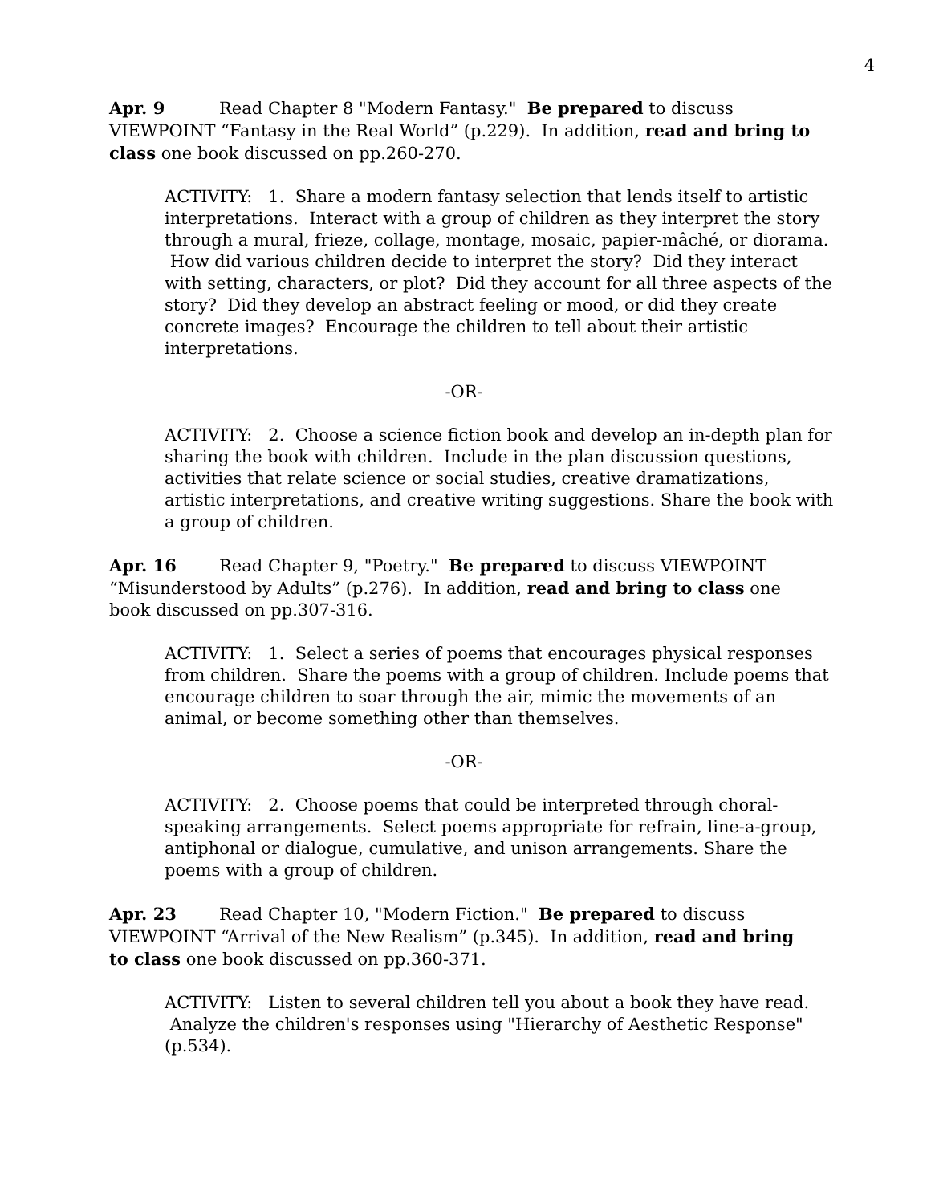4
Apr. 9 Read Chapter 8 "Modern Fantasy." Be prepared to discuss VIEWPOINT “Fantasy in the Real World” (p.229). In addition, read and bring to class one book discussed on pp.260-270.
ACTIVITY: 1. Share a modern fantasy selection that lends itself to artistic interpretations. Interact with a group of children as they interpret the story through a mural, frieze, collage, montage, mosaic, papier-mâché, or diorama. How did various children decide to interpret the story? Did they interact with setting, characters, or plot? Did they account for all three aspects of the story? Did they develop an abstract feeling or mood, or did they create concrete images? Encourage the children to tell about their artistic interpretations.
-OR-
ACTIVITY: 2. Choose a science fiction book and develop an in-depth plan for sharing the book with children. Include in the plan discussion questions, activities that relate science or social studies, creative dramatizations, artistic interpretations, and creative writing suggestions. Share the book with a group of children.
Apr. 16 Read Chapter 9, "Poetry." Be prepared to discuss VIEWPOINT “Misunderstood by Adults” (p.276). In addition, read and bring to class one book discussed on pp.307-316.
ACTIVITY: 1. Select a series of poems that encourages physical responses from children. Share the poems with a group of children. Include poems that encourage children to soar through the air, mimic the movements of an animal, or become something other than themselves.
-OR-
ACTIVITY: 2. Choose poems that could be interpreted through choral-speaking arrangements. Select poems appropriate for refrain, line-a-group, antiphonal or dialogue, cumulative, and unison arrangements. Share the poems with a group of children.
Apr. 23 Read Chapter 10, "Modern Fiction." Be prepared to discuss VIEWPOINT “Arrival of the New Realism” (p.345). In addition, read and bring to class one book discussed on pp.360-371.
ACTIVITY: Listen to several children tell you about a book they have read. Analyze the children's responses using "Hierarchy of Aesthetic Response" (p.534).